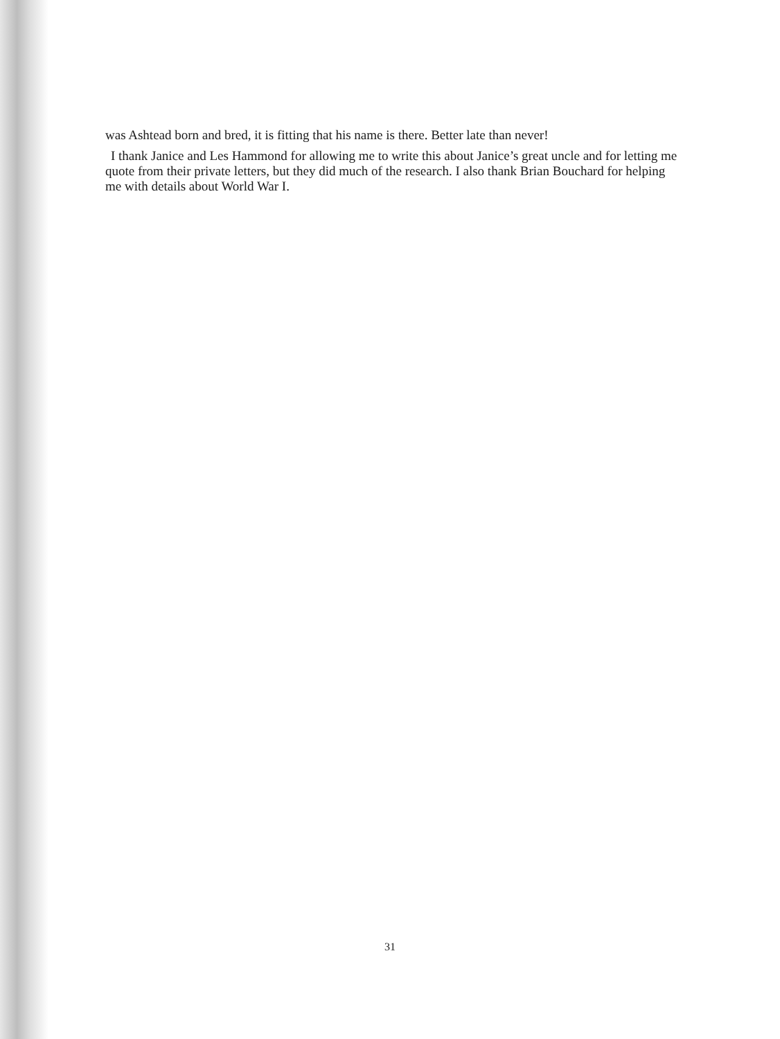was Ashtead born and bred, it is fitting that his name is there. Better late than never!
I thank Janice and Les Hammond for allowing me to write this about Janice’s great uncle and for letting me quote from their private letters, but they did much of the research. I also thank Brian Bouchard for helping me with details about World War I.
31